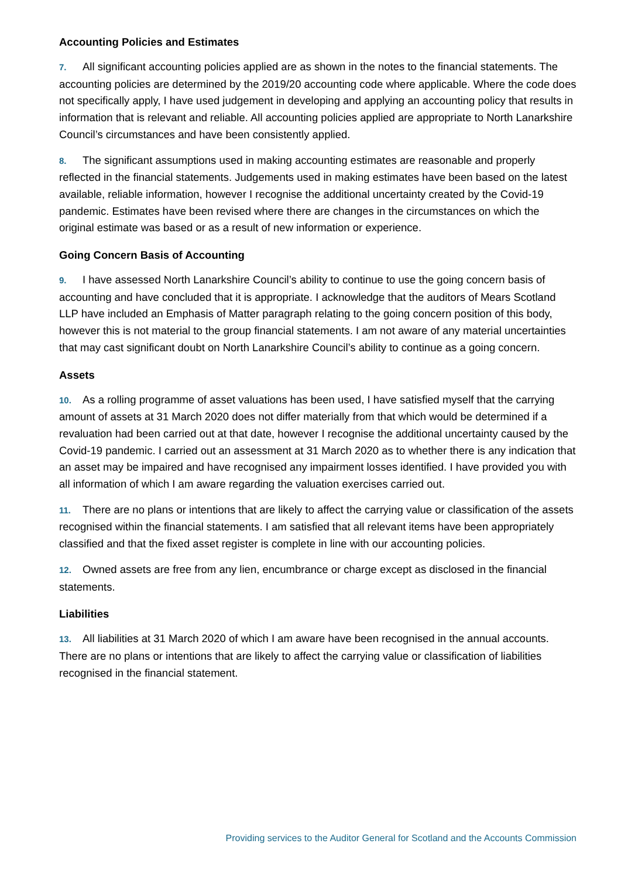Accounting Policies and Estimates
7. All significant accounting policies applied are as shown in the notes to the financial statements. The accounting policies are determined by the 2019/20 accounting code where applicable. Where the code does not specifically apply, I have used judgement in developing and applying an accounting policy that results in information that is relevant and reliable. All accounting policies applied are appropriate to North Lanarkshire Council’s circumstances and have been consistently applied.
8. The significant assumptions used in making accounting estimates are reasonable and properly reflected in the financial statements. Judgements used in making estimates have been based on the latest available, reliable information, however I recognise the additional uncertainty created by the Covid-19 pandemic. Estimates have been revised where there are changes in the circumstances on which the original estimate was based or as a result of new information or experience.
Going Concern Basis of Accounting
9. I have assessed North Lanarkshire Council’s ability to continue to use the going concern basis of accounting and have concluded that it is appropriate. I acknowledge that the auditors of Mears Scotland LLP have included an Emphasis of Matter paragraph relating to the going concern position of this body, however this is not material to the group financial statements. I am not aware of any material uncertainties that may cast significant doubt on North Lanarkshire Council’s ability to continue as a going concern.
Assets
10. As a rolling programme of asset valuations has been used, I have satisfied myself that the carrying amount of assets at 31 March 2020 does not differ materially from that which would be determined if a revaluation had been carried out at that date, however I recognise the additional uncertainty caused by the Covid-19 pandemic. I carried out an assessment at 31 March 2020 as to whether there is any indication that an asset may be impaired and have recognised any impairment losses identified. I have provided you with all information of which I am aware regarding the valuation exercises carried out.
11. There are no plans or intentions that are likely to affect the carrying value or classification of the assets recognised within the financial statements. I am satisfied that all relevant items have been appropriately classified and that the fixed asset register is complete in line with our accounting policies.
12. Owned assets are free from any lien, encumbrance or charge except as disclosed in the financial statements.
Liabilities
13. All liabilities at 31 March 2020 of which I am aware have been recognised in the annual accounts. There are no plans or intentions that are likely to affect the carrying value or classification of liabilities recognised in the financial statement.
Providing services to the Auditor General for Scotland and the Accounts Commission